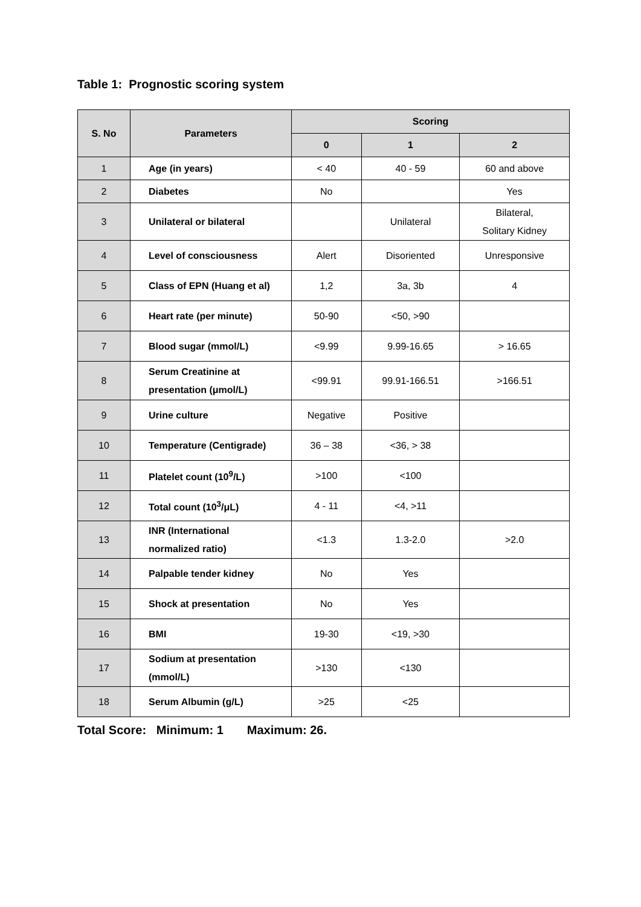Table 1: Prognostic scoring system
| S. No | Parameters | Scoring | | |
| --- | --- | --- | --- | --- |
| | | 0 | 1 | 2 |
| 1 | Age (in years) | < 40 | 40 - 59 | 60 and above |
| 2 | Diabetes | No | | Yes |
| 3 | Unilateral or bilateral | | Unilateral | Bilateral, Solitary Kidney |
| 4 | Level of consciousness | Alert | Disoriented | Unresponsive |
| 5 | Class of EPN (Huang et al) | 1,2 | 3a, 3b | 4 |
| 6 | Heart rate (per minute) | 50-90 | <50, >90 | |
| 7 | Blood sugar (mmol/L) | <9.99 | 9.99-16.65 | > 16.65 |
| 8 | Serum Creatinine at presentation (μmol/L) | <99.91 | 99.91-166.51 | >166.51 |
| 9 | Urine culture | Negative | Positive | |
| 10 | Temperature (Centigrade) | 36 – 38 | <36, > 38 | |
| 11 | Platelet count (10<sup>9</sup>/L) | >100 | <100 | |
| 12 | Total count (10<sup>3</sup>/μL) | 4 - 11 | <4, >11 | |
| 13 | INR (International normalized ratio) | <1.3 | 1.3-2.0 | >2.0 |
| 14 | Palpable tender kidney | No | Yes | |
| 15 | Shock at presentation | No | Yes | |
| 16 | BMI | 19-30 | <19, >30 | |
| 17 | Sodium at presentation (mmol/L) | >130 | <130 | |
| 18 | Serum Albumin (g/L) | >25 | <25 | |
Total Score: Minimum: 1 Maximum: 26.